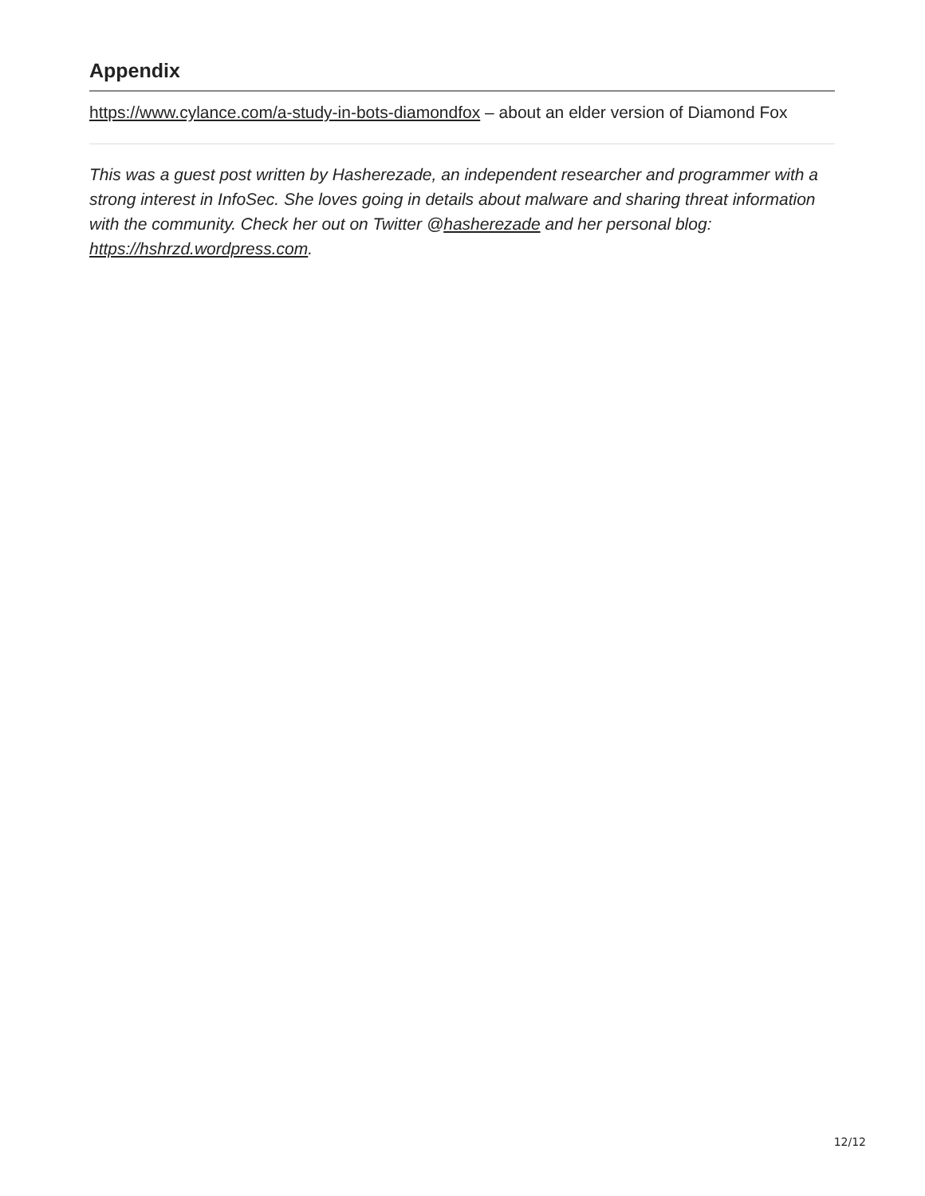Appendix
https://www.cylance.com/a-study-in-bots-diamondfox – about an elder version of Diamond Fox
This was a guest post written by Hasherezade, an independent researcher and programmer with a strong interest in InfoSec. She loves going in details about malware and sharing threat information with the community. Check her out on Twitter @hasherezade and her personal blog: https://hshrzd.wordpress.com.
12/12